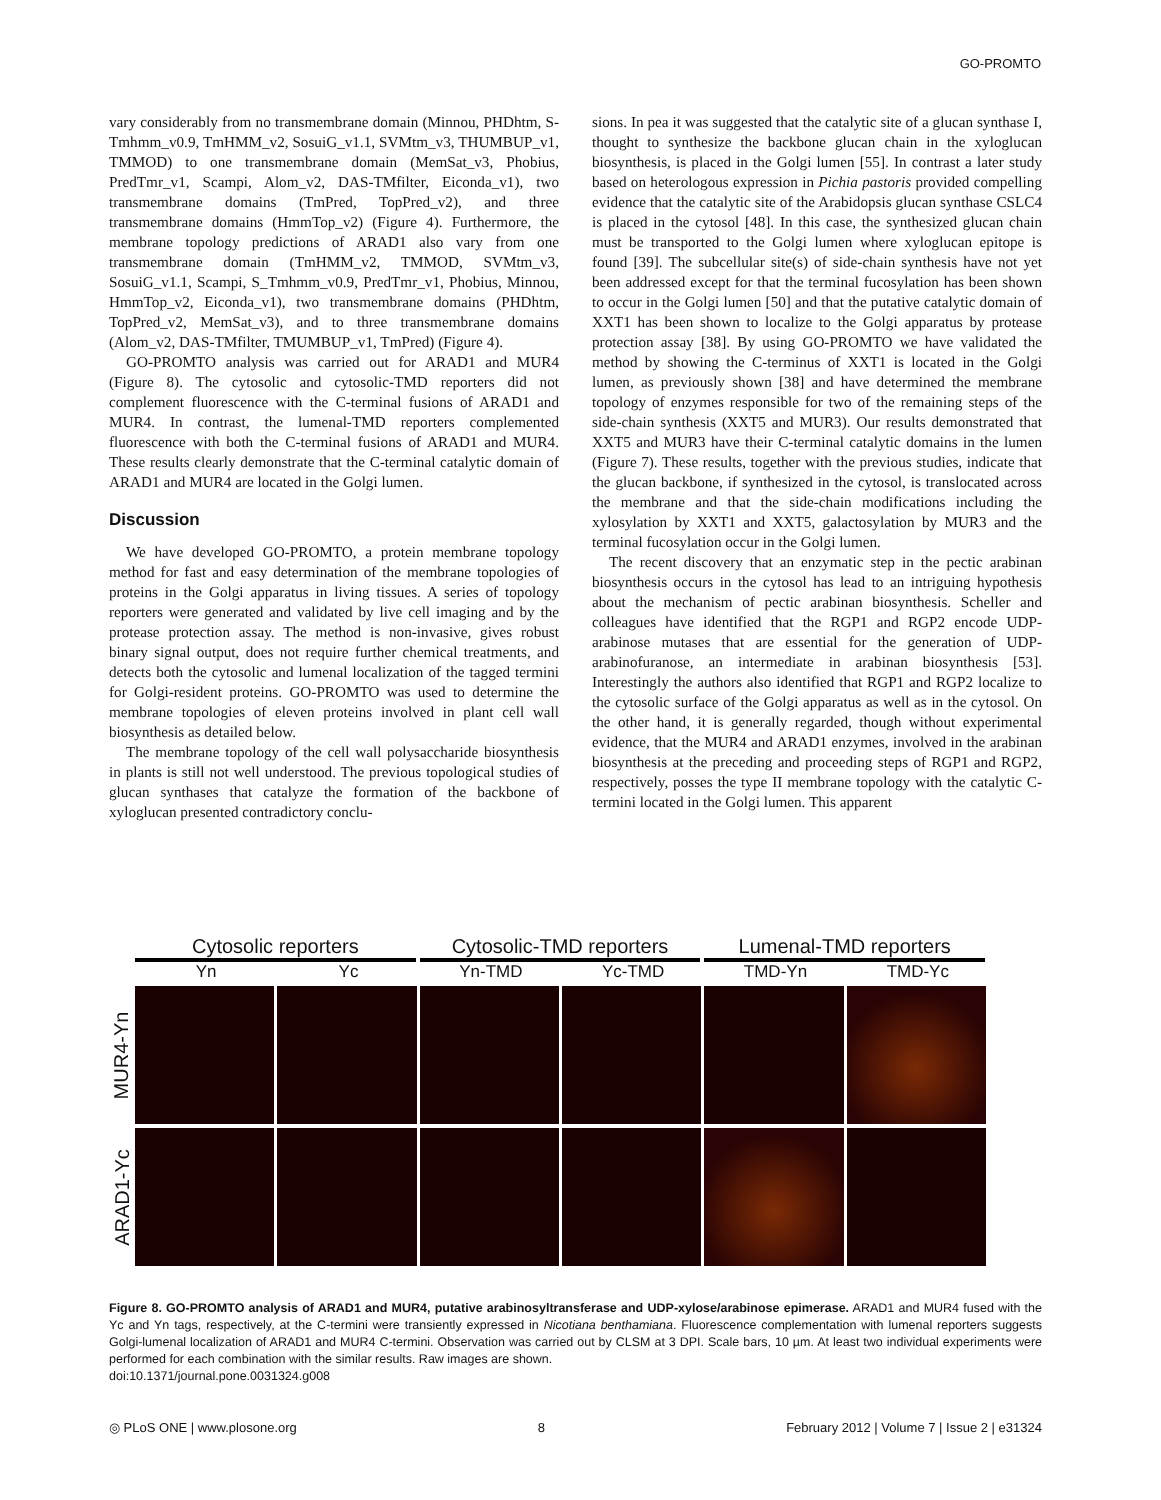GO-PROMTO
vary considerably from no transmembrane domain (Minnou, PHDhtm, S-Tmhmm_v0.9, TmHMM_v2, SosuiG_v1.1, SVMtm_v3, THUMBUP_v1, TMMOD) to one transmembrane domain (MemSat_v3, Phobius, PredTmr_v1, Scampi, Alom_v2, DAS-TMfilter, Eiconda_v1), two transmembrane domains (TmPred, TopPred_v2), and three transmembrane domains (HmmTop_v2) (Figure 4). Furthermore, the membrane topology predictions of ARAD1 also vary from one transmembrane domain (TmHMM_v2, TMMOD, SVMtm_v3, SosuiG_v1.1, Scampi, S_Tmhmm_v0.9, PredTmr_v1, Phobius, Minnou, HmmTop_v2, Eiconda_v1), two transmembrane domains (PHDhtm, TopPred_v2, MemSat_v3), and to three transmembrane domains (Alom_v2, DAS-TMfilter, TMUMBUP_v1, TmPred) (Figure 4).
GO-PROMTO analysis was carried out for ARAD1 and MUR4 (Figure 8). The cytosolic and cytosolic-TMD reporters did not complement fluorescence with the C-terminal fusions of ARAD1 and MUR4. In contrast, the lumenal-TMD reporters complemented fluorescence with both the C-terminal fusions of ARAD1 and MUR4. These results clearly demonstrate that the C-terminal catalytic domain of ARAD1 and MUR4 are located in the Golgi lumen.
Discussion
We have developed GO-PROMTO, a protein membrane topology method for fast and easy determination of the membrane topologies of proteins in the Golgi apparatus in living tissues. A series of topology reporters were generated and validated by live cell imaging and by the protease protection assay. The method is non-invasive, gives robust binary signal output, does not require further chemical treatments, and detects both the cytosolic and lumenal localization of the tagged termini for Golgi-resident proteins. GO-PROMTO was used to determine the membrane topologies of eleven proteins involved in plant cell wall biosynthesis as detailed below.
The membrane topology of the cell wall polysaccharide biosynthesis in plants is still not well understood. The previous topological studies of glucan synthases that catalyze the formation of the backbone of xyloglucan presented contradictory conclu-
sions. In pea it was suggested that the catalytic site of a glucan synthase I, thought to synthesize the backbone glucan chain in the xyloglucan biosynthesis, is placed in the Golgi lumen [55]. In contrast a later study based on heterologous expression in Pichia pastoris provided compelling evidence that the catalytic site of the Arabidopsis glucan synthase CSLC4 is placed in the cytosol [48]. In this case, the synthesized glucan chain must be transported to the Golgi lumen where xyloglucan epitope is found [39]. The subcellular site(s) of side-chain synthesis have not yet been addressed except for that the terminal fucosylation has been shown to occur in the Golgi lumen [50] and that the putative catalytic domain of XXT1 has been shown to localize to the Golgi apparatus by protease protection assay [38]. By using GO-PROMTO we have validated the method by showing the C-terminus of XXT1 is located in the Golgi lumen, as previously shown [38] and have determined the membrane topology of enzymes responsible for two of the remaining steps of the side-chain synthesis (XXT5 and MUR3). Our results demonstrated that XXT5 and MUR3 have their C-terminal catalytic domains in the lumen (Figure 7). These results, together with the previous studies, indicate that the glucan backbone, if synthesized in the cytosol, is translocated across the membrane and that the side-chain modifications including the xylosylation by XXT1 and XXT5, galactosylation by MUR3 and the terminal fucosylation occur in the Golgi lumen.
The recent discovery that an enzymatic step in the pectic arabinan biosynthesis occurs in the cytosol has lead to an intriguing hypothesis about the mechanism of pectic arabinan biosynthesis. Scheller and colleagues have identified that the RGP1 and RGP2 encode UDP-arabinose mutases that are essential for the generation of UDP-arabinofuranose, an intermediate in arabinan biosynthesis [53]. Interestingly the authors also identified that RGP1 and RGP2 localize to the cytosolic surface of the Golgi apparatus as well as in the cytosol. On the other hand, it is generally regarded, though without experimental evidence, that the MUR4 and ARAD1 enzymes, involved in the arabinan biosynthesis at the preceding and proceeding steps of RGP1 and RGP2, respectively, posses the type II membrane topology with the catalytic C-termini located in the Golgi lumen. This apparent
Cytosolic reporters Cytosolic-TMD reporters Lumenal-TMD reporters
Yn Yc Yn-TMD Yc-TMD TMD-Yn TMD-Yc
MUR4-Yn
ARAD1-Yc
Figure 8. GO-PROMTO analysis of ARAD1 and MUR4, putative arabinosyltransferase and UDP-xylose/arabinose epimerase. ARAD1 and MUR4 fused with the Yc and Yn tags, respectively, at the C-termini were transiently expressed in Nicotiana benthamiana. Fluorescence complementation with lumenal reporters suggests Golgi-lumenal localization of ARAD1 and MUR4 C-termini. Observation was carried out by CLSM at 3 DPI. Scale bars, 10 µm. At least two individual experiments were performed for each combination with the similar results. Raw images are shown.
doi:10.1371/journal.pone.0031324.g008
◎ PLoS ONE | www.plosone.org 8 February 2012 | Volume 7 | Issue 2 | e31324